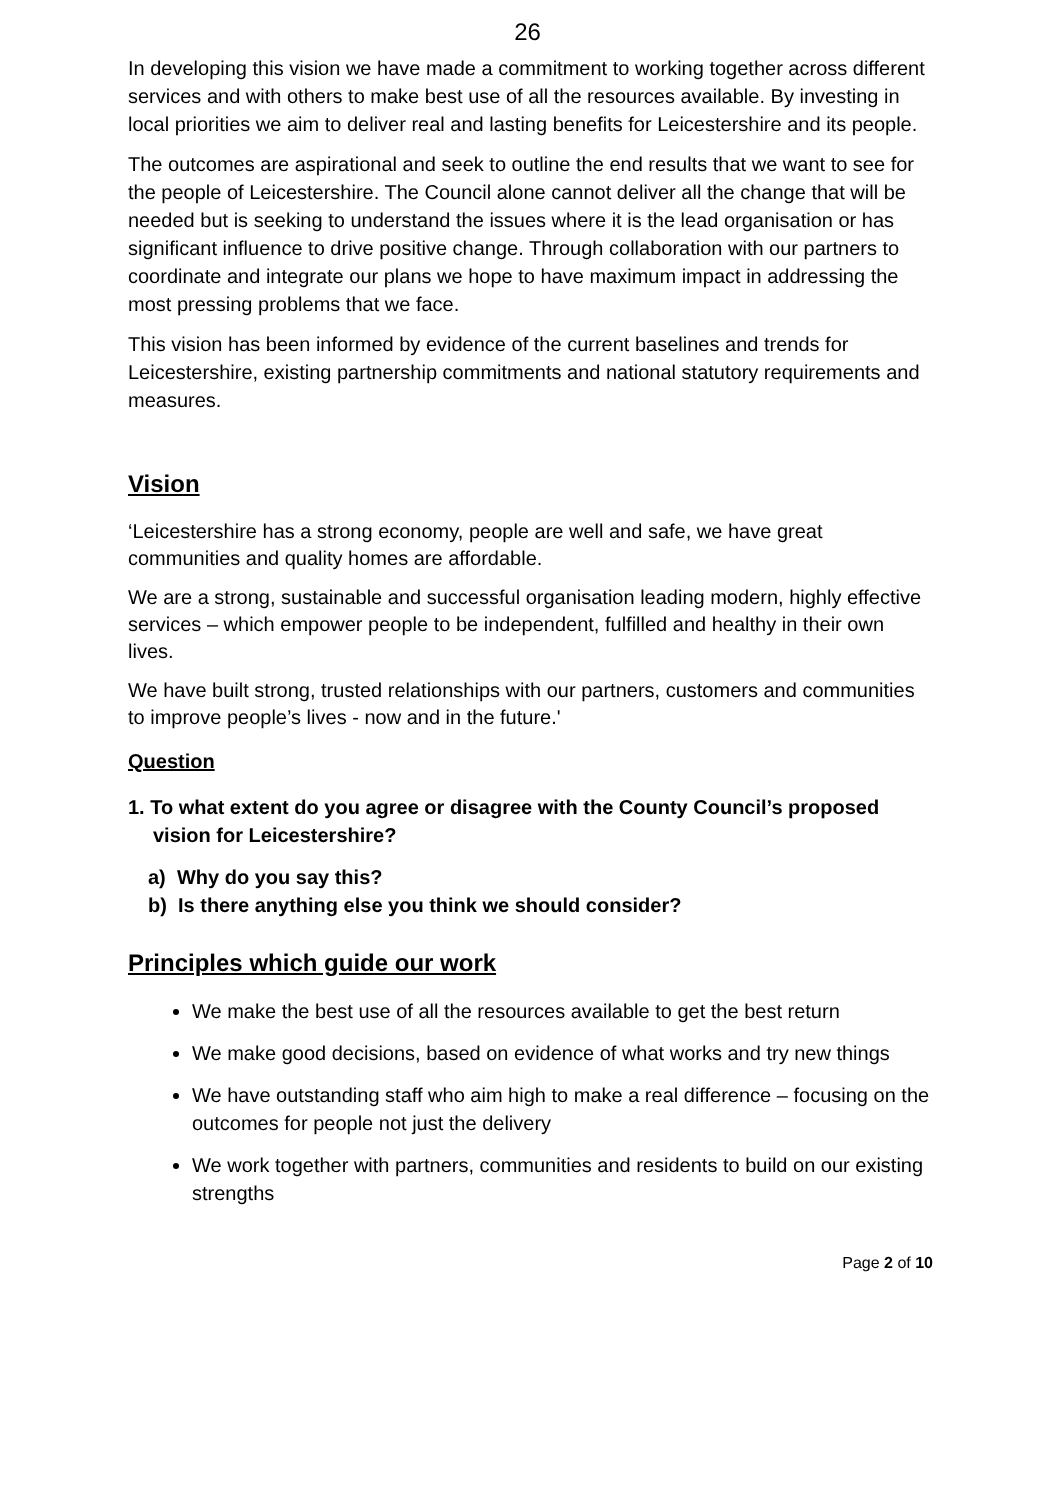26
In developing this vision we have made a commitment to working together across different services and with others to make best use of all the resources available. By investing in local priorities we aim to deliver real and lasting benefits for Leicestershire and its people.
The outcomes are aspirational and seek to outline the end results that we want to see for the people of Leicestershire. The Council alone cannot deliver all the change that will be needed but is seeking to understand the issues where it is the lead organisation or has significant influence to drive positive change. Through collaboration with our partners to coordinate and integrate our plans we hope to have maximum impact in addressing the most pressing problems that we face.
This vision has been informed by evidence of the current baselines and trends for Leicestershire, existing partnership commitments and national statutory requirements and measures.
Vision
‘Leicestershire has a strong economy, people are well and safe, we have great communities and quality homes are affordable.
We are a strong, sustainable and successful organisation leading modern, highly effective services – which empower people to be independent, fulfilled and healthy in their own lives.
We have built strong, trusted relationships with our partners, customers and communities to improve people’s lives - now and in the future.'
Question
1. To what extent do you agree or disagree with the County Council’s proposed vision for Leicestershire?
a) Why do you say this?
b) Is there anything else you think we should consider?
Principles which guide our work
We make the best use of all the resources available to get the best return
We make good decisions, based on evidence of what works and try new things
We have outstanding staff who aim high to make a real difference – focusing on the outcomes for people not just the delivery
We work together with partners, communities and residents to build on our existing strengths
Page 2 of 10